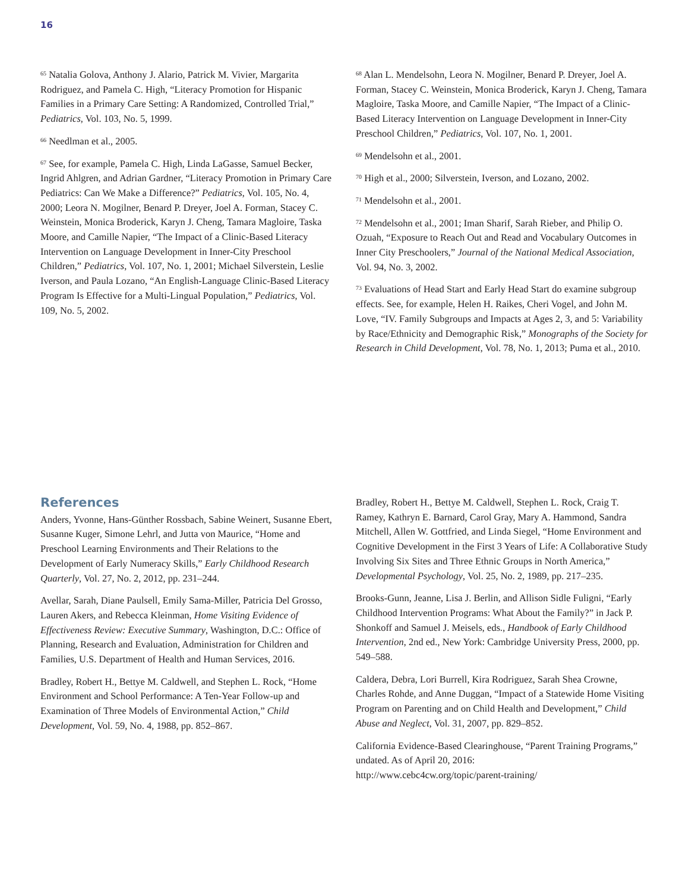16
<sup>65</sup> Natalia Golova, Anthony J. Alario, Patrick M. Vivier, Margarita Rodriguez, and Pamela C. High, “Literacy Promotion for Hispanic Families in a Primary Care Setting: A Randomized, Controlled Trial,” Pediatrics, Vol. 103, No. 5, 1999.
<sup>66</sup> Needlman et al., 2005.
<sup>67</sup> See, for example, Pamela C. High, Linda LaGasse, Samuel Becker, Ingrid Ahlgren, and Adrian Gardner, “Literacy Promotion in Primary Care Pediatrics: Can We Make a Difference?” Pediatrics, Vol. 105, No. 4, 2000; Leora N. Mogilner, Benard P. Dreyer, Joel A. Forman, Stacey C. Weinstein, Monica Broderick, Karyn J. Cheng, Tamara Magloire, Taska Moore, and Camille Napier, “The Impact of a Clinic-Based Literacy Intervention on Language Development in Inner-City Preschool Children,” Pediatrics, Vol. 107, No. 1, 2001; Michael Silverstein, Leslie Iverson, and Paula Lozano, “An English-Language Clinic-Based Literacy Program Is Effective for a Multi-Lingual Population,” Pediatrics, Vol. 109, No. 5, 2002.
<sup>68</sup> Alan L. Mendelsohn, Leora N. Mogilner, Benard P. Dreyer, Joel A. Forman, Stacey C. Weinstein, Monica Broderick, Karyn J. Cheng, Tamara Magloire, Taska Moore, and Camille Napier, “The Impact of a Clinic-Based Literacy Intervention on Language Development in Inner-City Preschool Children,” Pediatrics, Vol. 107, No. 1, 2001.
<sup>69</sup> Mendelsohn et al., 2001.
<sup>70</sup> High et al., 2000; Silverstein, Iverson, and Lozano, 2002.
<sup>71</sup> Mendelsohn et al., 2001.
<sup>72</sup> Mendelsohn et al., 2001; Iman Sharif, Sarah Rieber, and Philip O. Ozuah, “Exposure to Reach Out and Read and Vocabulary Outcomes in Inner City Preschoolers,” Journal of the National Medical Association, Vol. 94, No. 3, 2002.
<sup>73</sup> Evaluations of Head Start and Early Head Start do examine subgroup effects. See, for example, Helen H. Raikes, Cheri Vogel, and John M. Love, “IV. Family Subgroups and Impacts at Ages 2, 3, and 5: Variability by Race/Ethnicity and Demographic Risk,” Monographs of the Society for Research in Child Development, Vol. 78, No. 1, 2013; Puma et al., 2010.
References
Anders, Yvonne, Hans-Günther Rossbach, Sabine Weinert, Susanne Ebert, Susanne Kuger, Simone Lehrl, and Jutta von Maurice, “Home and Preschool Learning Environments and Their Relations to the Development of Early Numeracy Skills,” Early Childhood Research Quarterly, Vol. 27, No. 2, 2012, pp. 231–244.
Avellar, Sarah, Diane Paulsell, Emily Sama-Miller, Patricia Del Grosso, Lauren Akers, and Rebecca Kleinman, Home Visiting Evidence of Effectiveness Review: Executive Summary, Washington, D.C.: Office of Planning, Research and Evaluation, Administration for Children and Families, U.S. Department of Health and Human Services, 2016.
Bradley, Robert H., Bettye M. Caldwell, and Stephen L. Rock, “Home Environment and School Performance: A Ten-Year Follow-up and Examination of Three Models of Environmental Action,” Child Development, Vol. 59, No. 4, 1988, pp. 852–867.
Bradley, Robert H., Bettye M. Caldwell, Stephen L. Rock, Craig T. Ramey, Kathryn E. Barnard, Carol Gray, Mary A. Hammond, Sandra Mitchell, Allen W. Gottfried, and Linda Siegel, “Home Environment and Cognitive Development in the First 3 Years of Life: A Collaborative Study Involving Six Sites and Three Ethnic Groups in North America,” Developmental Psychology, Vol. 25, No. 2, 1989, pp. 217–235.
Brooks-Gunn, Jeanne, Lisa J. Berlin, and Allison Sidle Fuligni, “Early Childhood Intervention Programs: What About the Family?” in Jack P. Shonkoff and Samuel J. Meisels, eds., Handbook of Early Childhood Intervention, 2nd ed., New York: Cambridge University Press, 2000, pp. 549–588.
Caldera, Debra, Lori Burrell, Kira Rodriguez, Sarah Shea Crowne, Charles Rohde, and Anne Duggan, “Impact of a Statewide Home Visiting Program on Parenting and on Child Health and Development,” Child Abuse and Neglect, Vol. 31, 2007, pp. 829–852.
California Evidence-Based Clearinghouse, “Parent Training Programs,” undated. As of April 20, 2016:
http://www.cebc4cw.org/topic/parent-training/